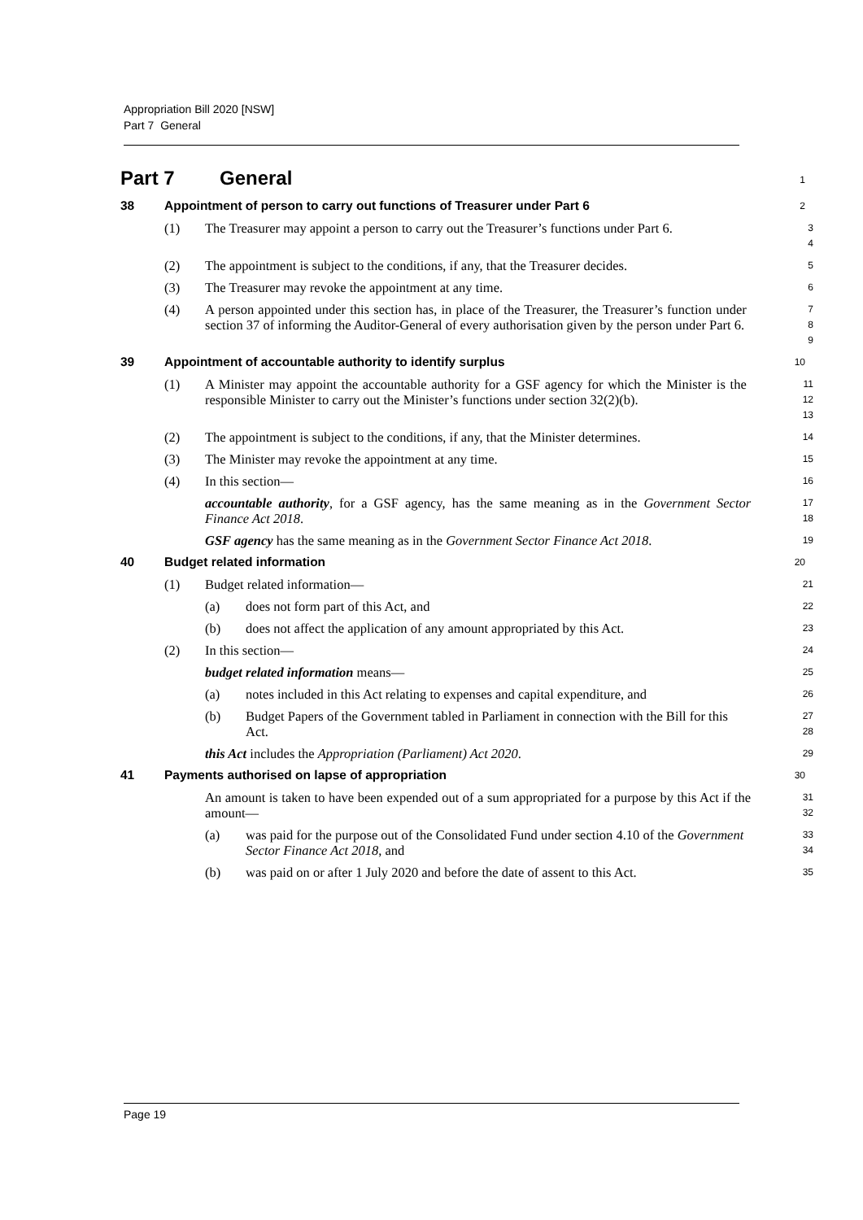Appropriation Bill 2020 [NSW]
Part 7 General
Part 7 General
1
38 Appointment of person to carry out functions of Treasurer under Part 6
2
(1) The Treasurer may appoint a person to carry out the Treasurer’s functions under Part 6.
3
4
(2) The appointment is subject to the conditions, if any, that the Treasurer decides.
5
(3) The Treasurer may revoke the appointment at any time.
6
(4) A person appointed under this section has, in place of the Treasurer, the Treasurer’s function under section 37 of informing the Auditor-General of every authorisation given by the person under Part 6.
7
8
9
39 Appointment of accountable authority to identify surplus
10
(1) A Minister may appoint the accountable authority for a GSF agency for which the Minister is the responsible Minister to carry out the Minister’s functions under section 32(2)(b).
11
12
13
(2) The appointment is subject to the conditions, if any, that the Minister determines.
14
(3) The Minister may revoke the appointment at any time.
15
(4) In this section—
16
accountable authority, for a GSF agency, has the same meaning as in the Government Sector Finance Act 2018.
17
18
GSF agency has the same meaning as in the Government Sector Finance Act 2018.
19
40 Budget related information
20
(1) Budget related information—
21
(a) does not form part of this Act, and
22
(b) does not affect the application of any amount appropriated by this Act.
23
(2) In this section—
24
budget related information means—
25
(a) notes included in this Act relating to expenses and capital expenditure, and
26
(b) Budget Papers of the Government tabled in Parliament in connection with the Bill for this Act.
27
28
this Act includes the Appropriation (Parliament) Act 2020.
29
41 Payments authorised on lapse of appropriation
30
An amount is taken to have been expended out of a sum appropriated for a purpose by this Act if the amount—
31
32
(a) was paid for the purpose out of the Consolidated Fund under section 4.10 of the Government Sector Finance Act 2018, and
33
34
(b) was paid on or after 1 July 2020 and before the date of assent to this Act.
35
Page 19